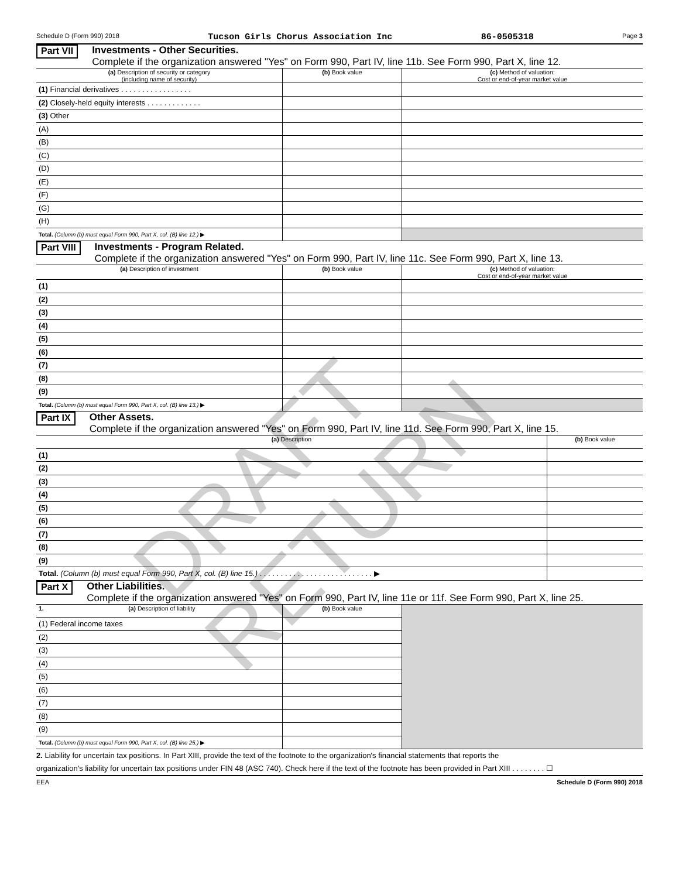Schedule D (Form 990) 2018 Tucson Girls Chorus Association Inc 86-0505318 Page 3
Part VII
Investments - Other Securities.
Complete if the organization answered "Yes" on Form 990, Part IV, line 11b. See Form 990, Part X, line 12.
| (a) Description of security or category (including name of security) | (b) Book value | (c) Method of valuation: Cost or end-of-year market value |
| --- | --- | --- |
| (1) Financial derivatives . . . . . . . . . . . . . . . . . | | |
| (2) Closely-held equity interests . . . . . . . . . . . . . | | |
| (3) Other | | |
| (A) | | |
| (B) | | |
| (C) | | |
| (D) | | |
| (E) | | |
| (F) | | |
| (G) | | |
| (H) | | |
| Total. (Column (b) must equal Form 990, Part X, col. (B) line 12.) ▶ | | |
Part VIII
Investments - Program Related.
Complete if the organization answered "Yes" on Form 990, Part IV, line 11c. See Form 990, Part X, line 13.
| (a) Description of investment | (b) Book value | (c) Method of valuation: Cost or end-of-year market value |
| --- | --- | --- |
| (1) | | |
| (2) | | |
| (3) | | |
| (4) | | |
| (5) | | |
| (6) | | |
| (7) | | |
| (8) | | |
| (9) | | |
| Total. (Column (b) must equal Form 990, Part X, col. (B) line 13.) ▶ | | |
Part IX
Other Assets.
Complete if the organization answered "Yes" on Form 990, Part IV, line 11d. See Form 990, Part X, line 15.
| (a) Description | (b) Book value |
| --- | --- |
| (1) | |
| (2) | |
| (3) | |
| (4) | |
| (5) | |
| (6) | |
| (7) | |
| (8) | |
| (9) | |
| Total. (Column (b) must equal Form 990, Part X, col. (B) line 15.) . . . . . . . . . . . . . . . . . . . . . . . . . . . ▶ | |
Part X
Other Liabilities.
Complete if the organization answered "Yes" on Form 990, Part IV, line 11e or 11f. See Form 990, Part X, line 25.
| 1. (a) Description of liability | (b) Book value | |
| (1) Federal income taxes | | |
| (2) | | |
| (3) | | |
| (4) | | |
| (5) | | |
| (6) | | |
| (7) | | |
| (8) | | |
| (9) | | |
| Total. (Column (b) must equal Form 990, Part X, col. (B) line 25.) ▶ | | |
2. Liability for uncertain tax positions. In Part XIII, provide the text of the footnote to the organization's financial statements that reports the
organization's liability for uncertain tax positions under FIN 48 (ASC 740). Check here if the text of the footnote has been provided in Part XIII . . . . . . . . ☐
EEA Schedule D (Form 990) 2018
DRAFT RETURN